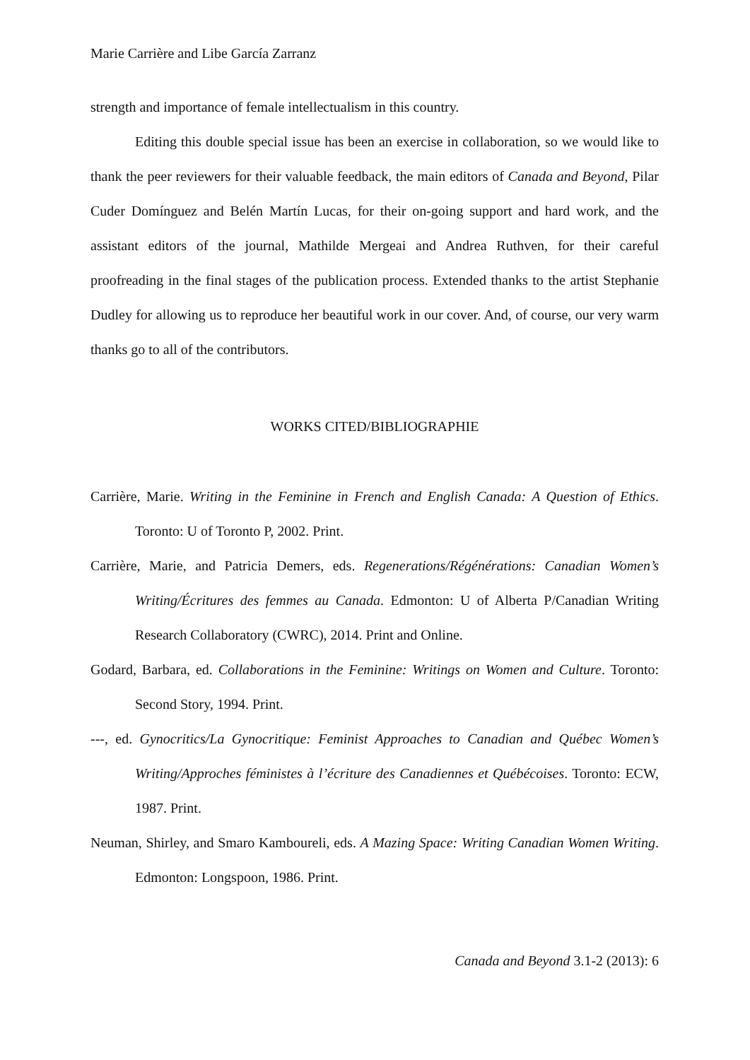Marie Carrière and Libe García Zarranz
strength and importance of female intellectualism in this country.
Editing this double special issue has been an exercise in collaboration, so we would like to thank the peer reviewers for their valuable feedback, the main editors of Canada and Beyond, Pilar Cuder Domínguez and Belén Martín Lucas, for their on-going support and hard work, and the assistant editors of the journal, Mathilde Mergeai and Andrea Ruthven, for their careful proofreading in the final stages of the publication process. Extended thanks to the artist Stephanie Dudley for allowing us to reproduce her beautiful work in our cover. And, of course, our very warm thanks go to all of the contributors.
WORKS CITED/BIBLIOGRAPHIE
Carrière, Marie. Writing in the Feminine in French and English Canada: A Question of Ethics. Toronto: U of Toronto P, 2002. Print.
Carrière, Marie, and Patricia Demers, eds. Regenerations/Régénérations: Canadian Women’s Writing/Écritures des femmes au Canada. Edmonton: U of Alberta P/Canadian Writing Research Collaboratory (CWRC), 2014. Print and Online.
Godard, Barbara, ed. Collaborations in the Feminine: Writings on Women and Culture. Toronto: Second Story, 1994. Print.
---, ed. Gynocritics/La Gynocritique: Feminist Approaches to Canadian and Québec Women’s Writing/Approches féministes à l’écriture des Canadiennes et Québécoises. Toronto: ECW, 1987. Print.
Neuman, Shirley, and Smaro Kamboureli, eds. A Mazing Space: Writing Canadian Women Writing. Edmonton: Longspoon, 1986. Print.
Canada and Beyond 3.1-2 (2013): 6